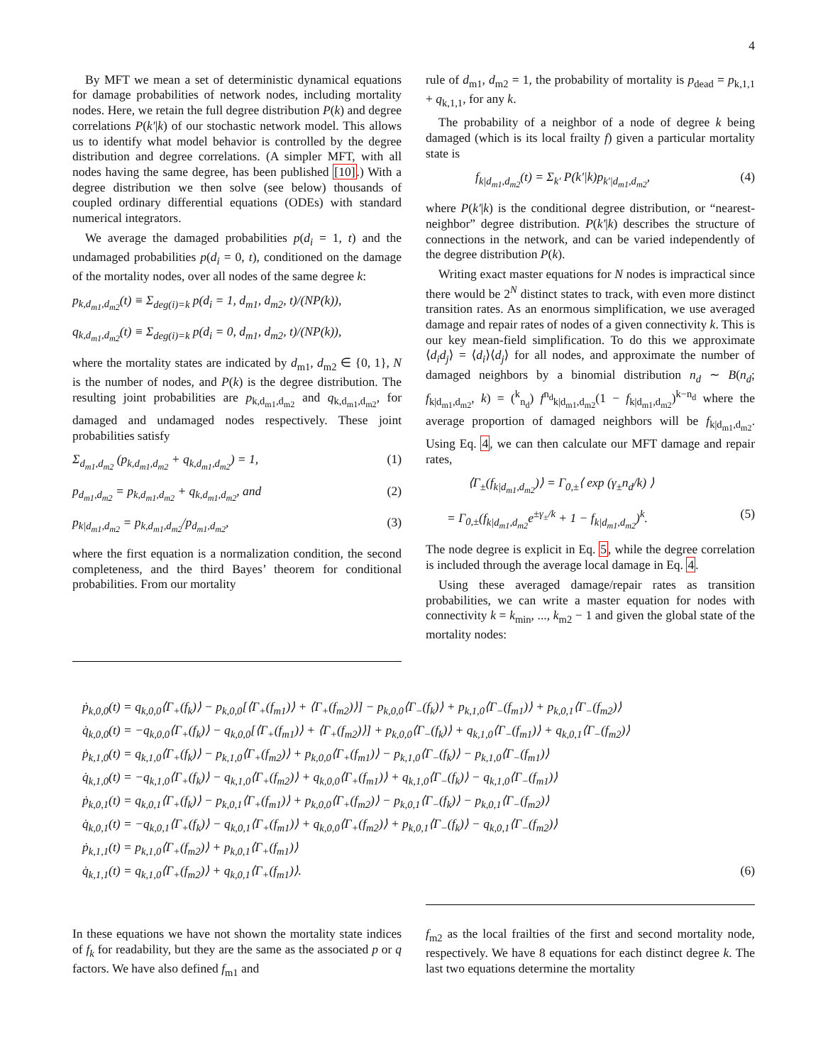4
By MFT we mean a set of deterministic dynamical equations for damage probabilities of network nodes, including mortality nodes. Here, we retain the full degree distribution P(k) and degree correlations P(k′|k) of our stochastic network model. This allows us to identify what model behavior is controlled by the degree distribution and degree correlations. (A simpler MFT, with all nodes having the same degree, has been published [10].) With a degree distribution we then solve (see below) thousands of coupled ordinary differential equations (ODEs) with standard numerical integrators.
We average the damaged probabilities p(d<sub>i</sub> = 1, t) and the undamaged probabilities p(d<sub>i</sub> = 0, t), conditioned on the damage of the mortality nodes, over all nodes of the same degree k:
p<sub>k,d<sub>m1</sub>,d<sub>m2</sub></sub>(t) ≡ Σ<sub>deg(i)=k</sub> p(d<sub>i</sub> = 1, d<sub>m1</sub>, d<sub>m2</sub>, t)/(NP(k)),
q<sub>k,d<sub>m1</sub>,d<sub>m2</sub></sub>(t) ≡ Σ<sub>deg(i)=k</sub> p(d<sub>i</sub> = 0, d<sub>m1</sub>, d<sub>m2</sub>, t)/(NP(k)),
where the mortality states are indicated by d<sub>m1</sub>, d<sub>m2</sub> ∈ {0, 1}, N is the number of nodes, and P(k) is the degree distribution. The resulting joint probabilities are p<sub>k,d<sub>m1</sub>,d<sub>m2</sub></sub> and q<sub>k,d<sub>m1</sub>,d<sub>m2</sub></sub>, for damaged and undamaged nodes respectively. These joint probabilities satisfy
Σ<sub>d<sub>m1</sub>,d<sub>m2</sub></sub> (p<sub>k,d<sub>m1</sub>,d<sub>m2</sub></sub> + q<sub>k,d<sub>m1</sub>,d<sub>m2</sub></sub>) = 1, (1)
p<sub>d<sub>m1</sub>,d<sub>m2</sub></sub> = p<sub>k,d<sub>m1</sub>,d<sub>m2</sub></sub> + q<sub>k,d<sub>m1</sub>,d<sub>m2</sub></sub>, and (2)
p<sub>k|d<sub>m1</sub>,d<sub>m2</sub></sub> = p<sub>k,d<sub>m1</sub>,d<sub>m2</sub></sub>/p<sub>d<sub>m1</sub>,d<sub>m2</sub></sub>, (3)
where the first equation is a normalization condition, the second completeness, and the third Bayes’ theorem for conditional probabilities. From our mortality
rule of d<sub>m1</sub>, d<sub>m2</sub> = 1, the probability of mortality is p<sub>dead</sub> = p<sub>k,1,1</sub> + q<sub>k,1,1</sub>, for any k.
The probability of a neighbor of a node of degree k being damaged (which is its local frailty f) given a particular mortality state is
f<sub>k|d<sub>m1</sub>,d<sub>m2</sub></sub>(t) = Σ<sub>k′</sub> P(k′|k)p<sub>k′|d<sub>m1</sub>,d<sub>m2</sub></sub>, (4)
where P(k′|k) is the conditional degree distribution, or “nearest-neighbor” degree distribution. P(k′|k) describes the structure of connections in the network, and can be varied independently of the degree distribution P(k).
Writing exact master equations for N nodes is impractical since there would be 2<sup>N</sup> distinct states to track, with even more distinct transition rates. As an enormous simplification, we use averaged damage and repair rates of nodes of a given connectivity k. This is our key mean-field simplification. To do this we approximate ⟨d<sub>i</sub>d<sub>j</sub>⟩ = ⟨d<sub>i</sub>⟩⟨d<sub>j</sub>⟩ for all nodes, and approximate the number of damaged neighbors by a binomial distribution n<sub>d</sub> ∼ B(n<sub>d</sub>; f<sub>k|d<sub>m1</sub>,d<sub>m2</sub></sub>, k) = (<sup>k</sup><sub>n<sub>d</sub></sub>) f<sup>n<sub>d</sub></sup><sub>k|d<sub>m1</sub>,d<sub>m2</sub></sub>(1 − f<sub>k|d<sub>m1</sub>,d<sub>m2</sub></sub>)<sup>k−n<sub>d</sub></sup> where the average proportion of damaged neighbors will be f<sub>k|d<sub>m1</sub>,d<sub>m2</sub></sub>. Using Eq. 4, we can then calculate our MFT damage and repair rates,
⟨Γ<sub>±</sub>(f<sub>k|d<sub>m1</sub>,d<sub>m2</sub></sub>)⟩ = Γ<sub>0,±</sub>⟨ exp (γ<sub>±</sub>n<sub>d</sub>/k) ⟩
= Γ<sub>0,±</sub>(f<sub>k|d<sub>m1</sub>,d<sub>m2</sub></sub>e<sup>±γ<sub>±</sub>/k</sup> + 1 − f<sub>k|d<sub>m1</sub>,d<sub>m2</sub></sub>)<sup>k</sup>. (5)
The node degree is explicit in Eq. 5, while the degree correlation is included through the average local damage in Eq. 4.
Using these averaged damage/repair rates as transition probabilities, we can write a master equation for nodes with connectivity k = k<sub>min</sub>, ..., k<sub>m2</sub> − 1 and given the global state of the mortality nodes:
ṗ<sub>k,0,0</sub>(t) = q<sub>k,0,0</sub>⟨Γ<sub>+</sub>(f<sub>k</sub>)⟩ − p<sub>k,0,0</sub>[⟨Γ<sub>+</sub>(f<sub>m1</sub>)⟩ + ⟨Γ<sub>+</sub>(f<sub>m2</sub>)⟩] − p<sub>k,0,0</sub>⟨Γ<sub>−</sub>(f<sub>k</sub>)⟩ + p<sub>k,1,0</sub>⟨Γ<sub>−</sub>(f<sub>m1</sub>)⟩ + p<sub>k,0,1</sub>⟨Γ<sub>−</sub>(f<sub>m2</sub>)⟩
q̇<sub>k,0,0</sub>(t) = −q<sub>k,0,0</sub>⟨Γ<sub>+</sub>(f<sub>k</sub>)⟩ − q<sub>k,0,0</sub>[⟨Γ<sub>+</sub>(f<sub>m1</sub>)⟩ + ⟨Γ<sub>+</sub>(f<sub>m2</sub>)⟩] + p<sub>k,0,0</sub>⟨Γ<sub>−</sub>(f<sub>k</sub>)⟩ + q<sub>k,1,0</sub>⟨Γ<sub>−</sub>(f<sub>m1</sub>)⟩ + q<sub>k,0,1</sub>⟨Γ<sub>−</sub>(f<sub>m2</sub>)⟩
ṗ<sub>k,1,0</sub>(t) = q<sub>k,1,0</sub>⟨Γ<sub>+</sub>(f<sub>k</sub>)⟩ − p<sub>k,1,0</sub>⟨Γ<sub>+</sub>(f<sub>m2</sub>)⟩ + p<sub>k,0,0</sub>⟨Γ<sub>+</sub>(f<sub>m1</sub>)⟩ − p<sub>k,1,0</sub>⟨Γ<sub>−</sub>(f<sub>k</sub>)⟩ − p<sub>k,1,0</sub>⟨Γ<sub>−</sub>(f<sub>m1</sub>)⟩
q̇<sub>k,1,0</sub>(t) = −q<sub>k,1,0</sub>⟨Γ<sub>+</sub>(f<sub>k</sub>)⟩ − q<sub>k,1,0</sub>⟨Γ<sub>+</sub>(f<sub>m2</sub>)⟩ + q<sub>k,0,0</sub>⟨Γ<sub>+</sub>(f<sub>m1</sub>)⟩ + q<sub>k,1,0</sub>⟨Γ<sub>−</sub>(f<sub>k</sub>)⟩ − q<sub>k,1,0</sub>⟨Γ<sub>−</sub>(f<sub>m1</sub>)⟩
ṗ<sub>k,0,1</sub>(t) = q<sub>k,0,1</sub>⟨Γ<sub>+</sub>(f<sub>k</sub>)⟩ − p<sub>k,0,1</sub>⟨Γ<sub>+</sub>(f<sub>m1</sub>)⟩ + p<sub>k,0,0</sub>⟨Γ<sub>+</sub>(f<sub>m2</sub>)⟩ − p<sub>k,0,1</sub>⟨Γ<sub>−</sub>(f<sub>k</sub>)⟩ − p<sub>k,0,1</sub>⟨Γ<sub>−</sub>(f<sub>m2</sub>)⟩
q̇<sub>k,0,1</sub>(t) = −q<sub>k,0,1</sub>⟨Γ<sub>+</sub>(f<sub>k</sub>)⟩ − q<sub>k,0,1</sub>⟨Γ<sub>+</sub>(f<sub>m1</sub>)⟩ + q<sub>k,0,0</sub>⟨Γ<sub>+</sub>(f<sub>m2</sub>)⟩ + p<sub>k,0,1</sub>⟨Γ<sub>−</sub>(f<sub>k</sub>)⟩ − q<sub>k,0,1</sub>⟨Γ<sub>−</sub>(f<sub>m2</sub>)⟩
ṗ<sub>k,1,1</sub>(t) = p<sub>k,1,0</sub>⟨Γ<sub>+</sub>(f<sub>m2</sub>)⟩ + p<sub>k,0,1</sub>⟨Γ<sub>+</sub>(f<sub>m1</sub>)⟩
q̇<sub>k,1,1</sub>(t) = q<sub>k,1,0</sub>⟨Γ<sub>+</sub>(f<sub>m2</sub>)⟩ + q<sub>k,0,1</sub>⟨Γ<sub>+</sub>(f<sub>m1</sub>)⟩. (6)
In these equations we have not shown the mortality state indices of f<sub>k</sub> for readability, but they are the same as the associated p or q factors. We have also defined f<sub>m1</sub> and
f<sub>m2</sub> as the local frailties of the first and second mortality node, respectively. We have 8 equations for each distinct degree k. The last two equations determine the mortality